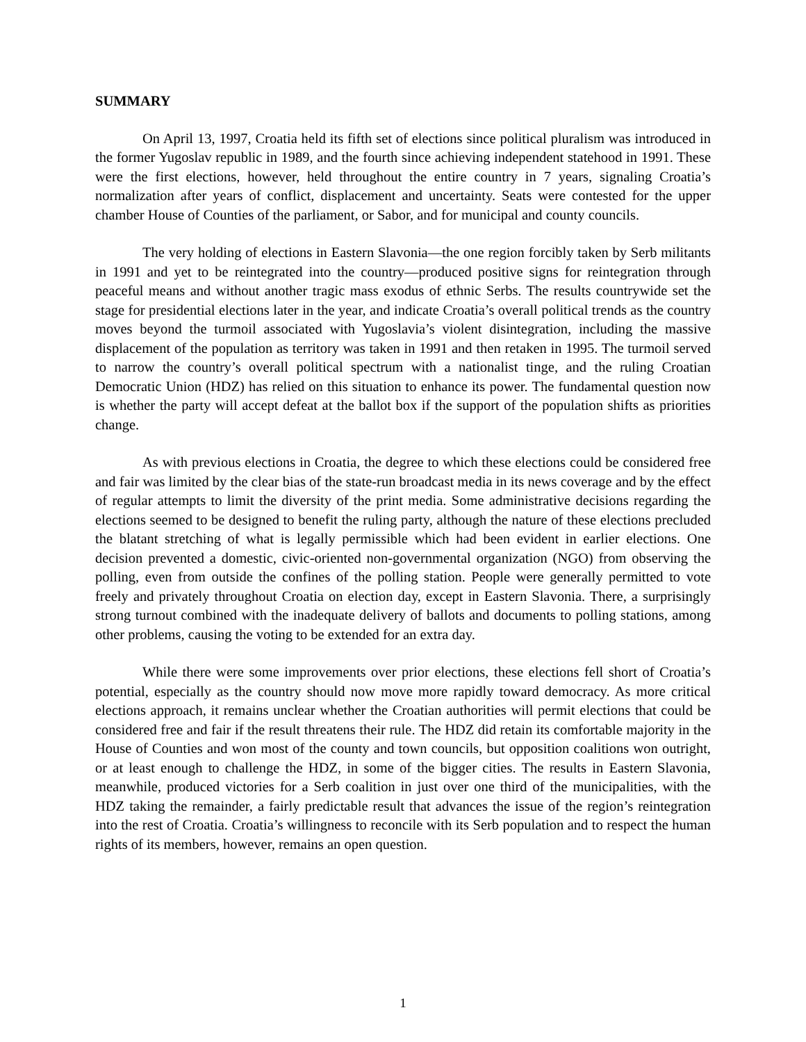SUMMARY
On April 13, 1997, Croatia held its fifth set of elections since political pluralism was introduced in the former Yugoslav republic in 1989, and the fourth since achieving independent statehood in 1991. These were the first elections, however, held throughout the entire country in 7 years, signaling Croatia’s normalization after years of conflict, displacement and uncertainty. Seats were contested for the upper chamber House of Counties of the parliament, or Sabor, and for municipal and county councils.
The very holding of elections in Eastern Slavonia—the one region forcibly taken by Serb militants in 1991 and yet to be reintegrated into the country—produced positive signs for reintegration through peaceful means and without another tragic mass exodus of ethnic Serbs. The results countrywide set the stage for presidential elections later in the year, and indicate Croatia’s overall political trends as the country moves beyond the turmoil associated with Yugoslavia’s violent disintegration, including the massive displacement of the population as territory was taken in 1991 and then retaken in 1995. The turmoil served to narrow the country’s overall political spectrum with a nationalist tinge, and the ruling Croatian Democratic Union (HDZ) has relied on this situation to enhance its power. The fundamental question now is whether the party will accept defeat at the ballot box if the support of the population shifts as priorities change.
As with previous elections in Croatia, the degree to which these elections could be considered free and fair was limited by the clear bias of the state-run broadcast media in its news coverage and by the effect of regular attempts to limit the diversity of the print media. Some administrative decisions regarding the elections seemed to be designed to benefit the ruling party, although the nature of these elections precluded the blatant stretching of what is legally permissible which had been evident in earlier elections. One decision prevented a domestic, civic-oriented non-governmental organization (NGO) from observing the polling, even from outside the confines of the polling station. People were generally permitted to vote freely and privately throughout Croatia on election day, except in Eastern Slavonia. There, a surprisingly strong turnout combined with the inadequate delivery of ballots and documents to polling stations, among other problems, causing the voting to be extended for an extra day.
While there were some improvements over prior elections, these elections fell short of Croatia’s potential, especially as the country should now move more rapidly toward democracy. As more critical elections approach, it remains unclear whether the Croatian authorities will permit elections that could be considered free and fair if the result threatens their rule. The HDZ did retain its comfortable majority in the House of Counties and won most of the county and town councils, but opposition coalitions won outright, or at least enough to challenge the HDZ, in some of the bigger cities. The results in Eastern Slavonia, meanwhile, produced victories for a Serb coalition in just over one third of the municipalities, with the HDZ taking the remainder, a fairly predictable result that advances the issue of the region’s reintegration into the rest of Croatia. Croatia’s willingness to reconcile with its Serb population and to respect the human rights of its members, however, remains an open question.
1